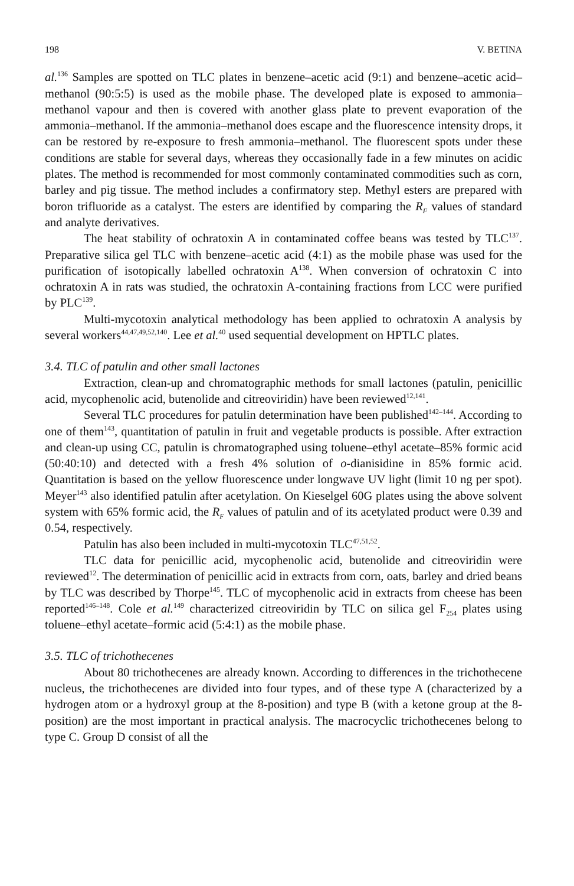198 V. BETINA
al.<sup>136</sup> Samples are spotted on TLC plates in benzene–acetic acid (9:1) and benzene–acetic acid–methanol (90:5:5) is used as the mobile phase. The developed plate is exposed to ammonia–methanol vapour and then is covered with another glass plate to prevent evaporation of the ammonia–methanol. If the ammonia–methanol does escape and the fluorescence intensity drops, it can be restored by re-exposure to fresh ammonia–methanol. The fluorescent spots under these conditions are stable for several days, whereas they occasionally fade in a few minutes on acidic plates. The method is recommended for most commonly contaminated commodities such as corn, barley and pig tissue. The method includes a confirmatory step. Methyl esters are prepared with boron trifluoride as a catalyst. The esters are identified by comparing the R<sub>F</sub> values of standard and analyte derivatives.
The heat stability of ochratoxin A in contaminated coffee beans was tested by TLC<sup>137</sup>. Preparative silica gel TLC with benzene–acetic acid (4:1) as the mobile phase was used for the purification of isotopically labelled ochratoxin A<sup>138</sup>. When conversion of ochratoxin C into ochratoxin A in rats was studied, the ochratoxin A-containing fractions from LCC were purified by PLC<sup>139</sup>.
Multi-mycotoxin analytical methodology has been applied to ochratoxin A analysis by several workers<sup>44,47,49,52,140</sup>. Lee et al.<sup>40</sup> used sequential development on HPTLC plates.
3.4. TLC of patulin and other small lactones
Extraction, clean-up and chromatographic methods for small lactones (patulin, penicillic acid, mycophenolic acid, butenolide and citreoviridin) have been reviewed<sup>12,141</sup>.
Several TLC procedures for patulin determination have been published<sup>142–144</sup>. According to one of them<sup>143</sup>, quantitation of patulin in fruit and vegetable products is possible. After extraction and clean-up using CC, patulin is chromatographed using toluene–ethyl acetate–85% formic acid (50:40:10) and detected with a fresh 4% solution of o-dianisidine in 85% formic acid. Quantitation is based on the yellow fluorescence under longwave UV light (limit 10 ng per spot). Meyer<sup>143</sup> also identified patulin after acetylation. On Kieselgel 60G plates using the above solvent system with 65% formic acid, the R<sub>F</sub> values of patulin and of its acetylated product were 0.39 and 0.54, respectively.
Patulin has also been included in multi-mycotoxin TLC<sup>47,51,52</sup>.
TLC data for penicillic acid, mycophenolic acid, butenolide and citreoviridin were reviewed<sup>12</sup>. The determination of penicillic acid in extracts from corn, oats, barley and dried beans by TLC was described by Thorpe<sup>145</sup>. TLC of mycophenolic acid in extracts from cheese has been reported<sup>146–148</sup>. Cole et al.<sup>149</sup> characterized citreoviridin by TLC on silica gel F<sub>254</sub> plates using toluene–ethyl acetate–formic acid (5:4:1) as the mobile phase.
3.5. TLC of trichothecenes
About 80 trichothecenes are already known. According to differences in the trichothecene nucleus, the trichothecenes are divided into four types, and of these type A (characterized by a hydrogen atom or a hydroxyl group at the 8-position) and type B (with a ketone group at the 8-position) are the most important in practical analysis. The macrocyclic trichothecenes belong to type C. Group D consist of all the